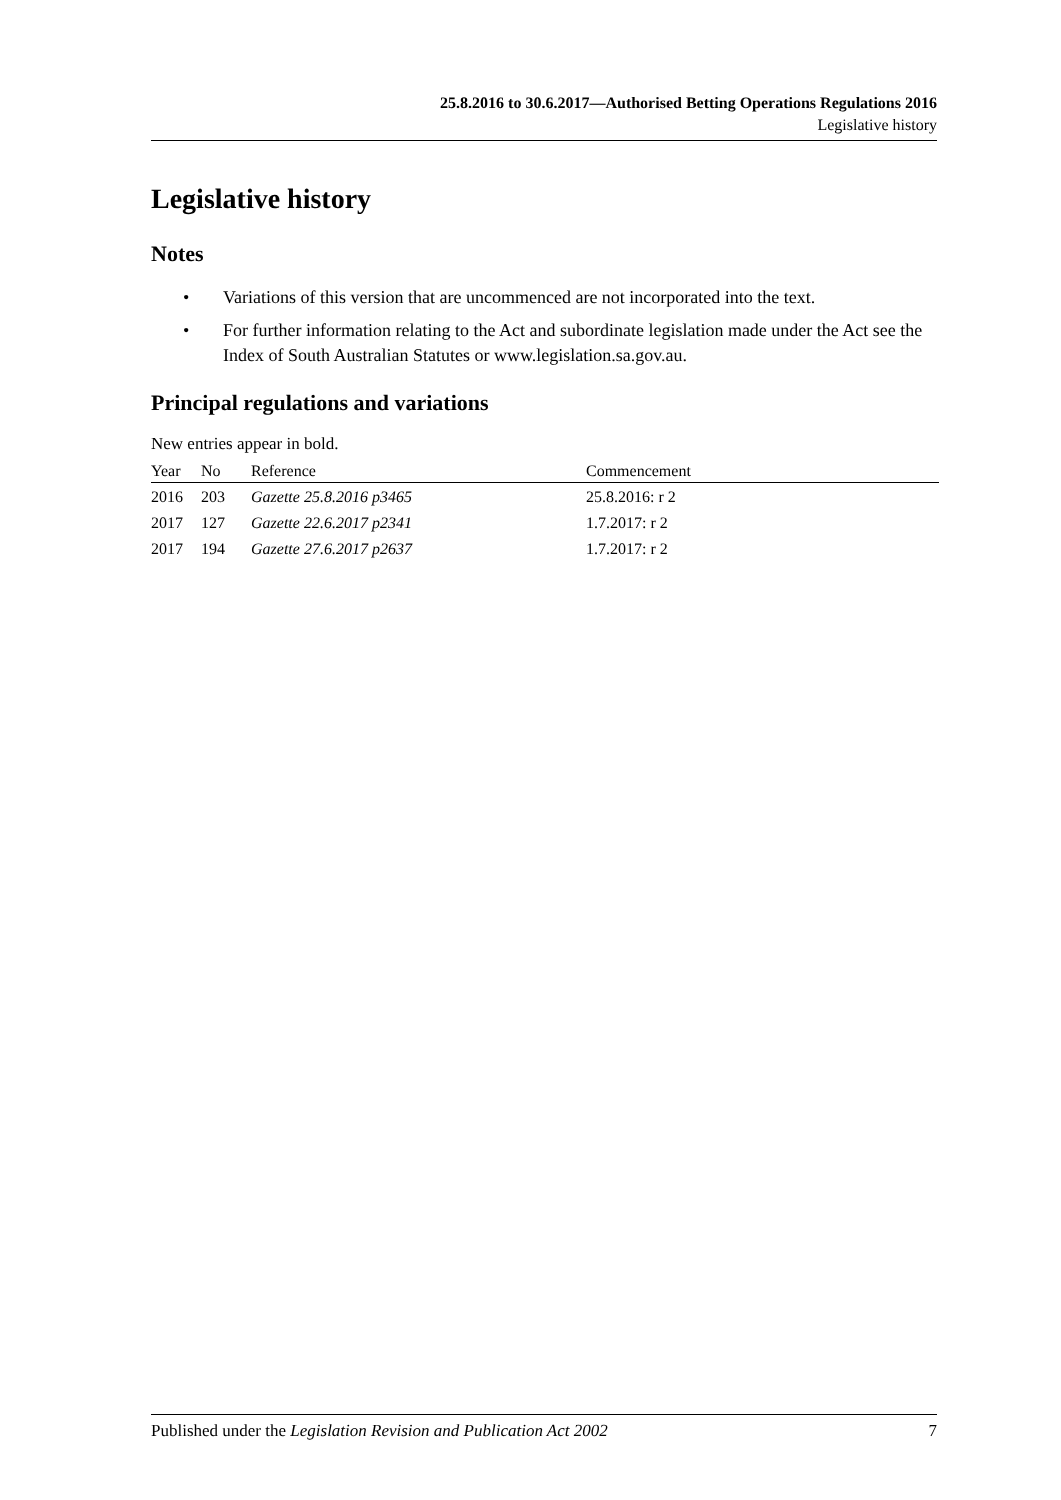25.8.2016 to 30.6.2017—Authorised Betting Operations Regulations 2016
Legislative history
Legislative history
Notes
• Variations of this version that are uncommenced are not incorporated into the text.
• For further information relating to the Act and subordinate legislation made under the Act see the Index of South Australian Statutes or www.legislation.sa.gov.au.
Principal regulations and variations
New entries appear in bold.
| Year | No | Reference | Commencement |
| --- | --- | --- | --- |
| 2016 | 203 | Gazette 25.8.2016 p3465 | 25.8.2016: r 2 |
| 2017 | 127 | Gazette 22.6.2017 p2341 | 1.7.2017: r 2 |
| 2017 | 194 | Gazette 27.6.2017 p2637 | 1.7.2017: r 2 |
Published under the Legislation Revision and Publication Act 2002 7